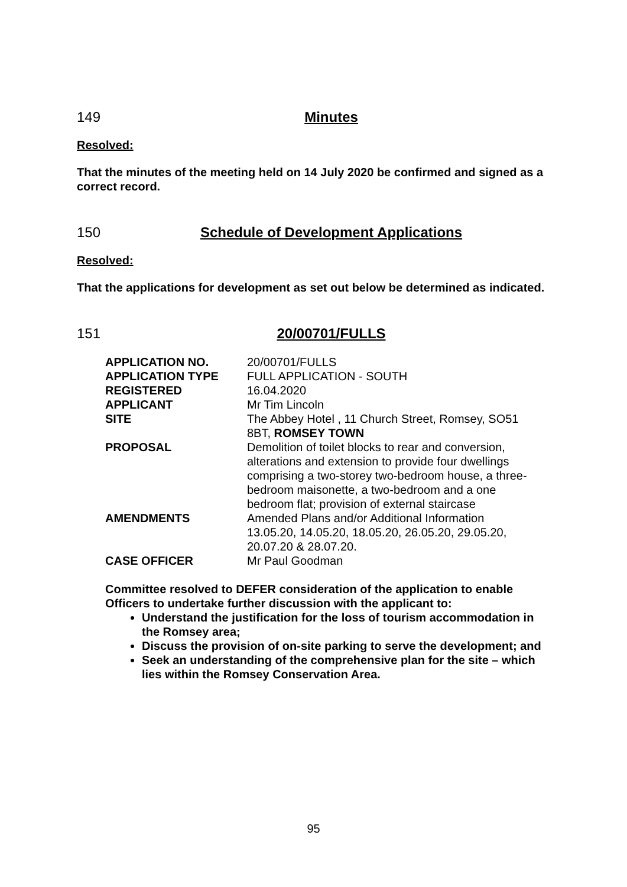149 Minutes
Resolved:
That the minutes of the meeting held on 14 July 2020 be confirmed and signed as a correct record.
150 Schedule of Development Applications
Resolved:
That the applications for development as set out below be determined as indicated.
151 20/00701/FULLS
| APPLICATION NO. | 20/00701/FULLS |
| APPLICATION TYPE | FULL APPLICATION - SOUTH |
| REGISTERED | 16.04.2020 |
| APPLICANT | Mr Tim Lincoln |
| SITE | The Abbey Hotel , 11 Church Street, Romsey, SO51 8BT, ROMSEY TOWN |
| PROPOSAL | Demolition of toilet blocks to rear and conversion, alterations and extension to provide four dwellings comprising a two-storey two-bedroom house, a three- bedroom maisonette, a two-bedroom and a one bedroom flat; provision of external staircase |
| AMENDMENTS | Amended Plans and/or Additional Information 13.05.20, 14.05.20, 18.05.20, 26.05.20, 29.05.20, 20.07.20 & 28.07.20. |
| CASE OFFICER | Mr Paul Goodman |
Committee resolved to DEFER consideration of the application to enable Officers to undertake further discussion with the applicant to:
Understand the justification for the loss of tourism accommodation in the Romsey area;
Discuss the provision of on-site parking to serve the development; and
Seek an understanding of the comprehensive plan for the site – which lies within the Romsey Conservation Area.
95